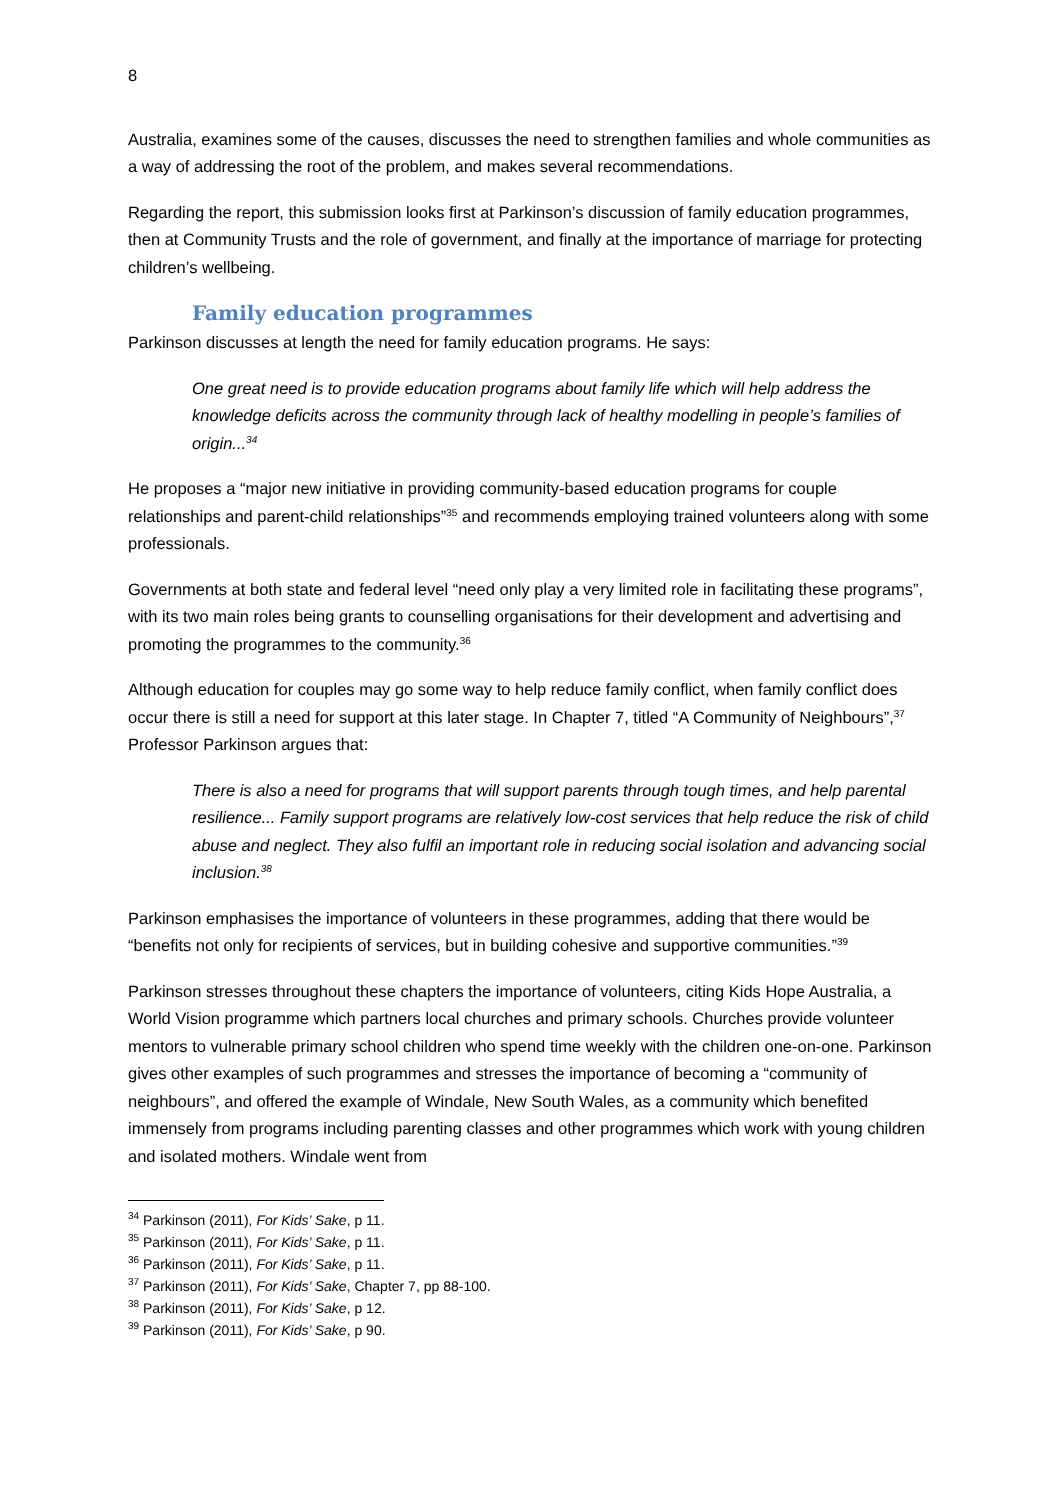8
Australia, examines some of the causes, discusses the need to strengthen families and whole communities as a way of addressing the root of the problem, and makes several recommendations.
Regarding the report, this submission looks first at Parkinson’s discussion of family education programmes, then at Community Trusts and the role of government, and finally at the importance of marriage for protecting children’s wellbeing.
Family education programmes
Parkinson discusses at length the need for family education programs. He says:
One great need is to provide education programs about family life which will help address the knowledge deficits across the community through lack of healthy modelling in people’s families of origin...<sup>34</sup>
He proposes a “major new initiative in providing community-based education programs for couple relationships and parent-child relationships”<sup>35</sup> and recommends employing trained volunteers along with some professionals.
Governments at both state and federal level “need only play a very limited role in facilitating these programs”, with its two main roles being grants to counselling organisations for their development and advertising and promoting the programmes to the community.<sup>36</sup>
Although education for couples may go some way to help reduce family conflict, when family conflict does occur there is still a need for support at this later stage. In Chapter 7, titled “A Community of Neighbours”,<sup>37</sup> Professor Parkinson argues that:
There is also a need for programs that will support parents through tough times, and help parental resilience... Family support programs are relatively low-cost services that help reduce the risk of child abuse and neglect. They also fulfil an important role in reducing social isolation and advancing social inclusion.<sup>38</sup>
Parkinson emphasises the importance of volunteers in these programmes, adding that there would be “benefits not only for recipients of services, but in building cohesive and supportive communities.”<sup>39</sup>
Parkinson stresses throughout these chapters the importance of volunteers, citing Kids Hope Australia, a World Vision programme which partners local churches and primary schools. Churches provide volunteer mentors to vulnerable primary school children who spend time weekly with the children one-on-one. Parkinson gives other examples of such programmes and stresses the importance of becoming a “community of neighbours”, and offered the example of Windale, New South Wales, as a community which benefited immensely from programs including parenting classes and other programmes which work with young children and isolated mothers. Windale went from
<sup>34</sup> Parkinson (2011), For Kids’ Sake, p 11.
<sup>35</sup> Parkinson (2011), For Kids’ Sake, p 11.
<sup>36</sup> Parkinson (2011), For Kids’ Sake, p 11.
<sup>37</sup> Parkinson (2011), For Kids’ Sake, Chapter 7, pp 88-100.
<sup>38</sup> Parkinson (2011), For Kids’ Sake, p 12.
<sup>39</sup> Parkinson (2011), For Kids’ Sake, p 90.